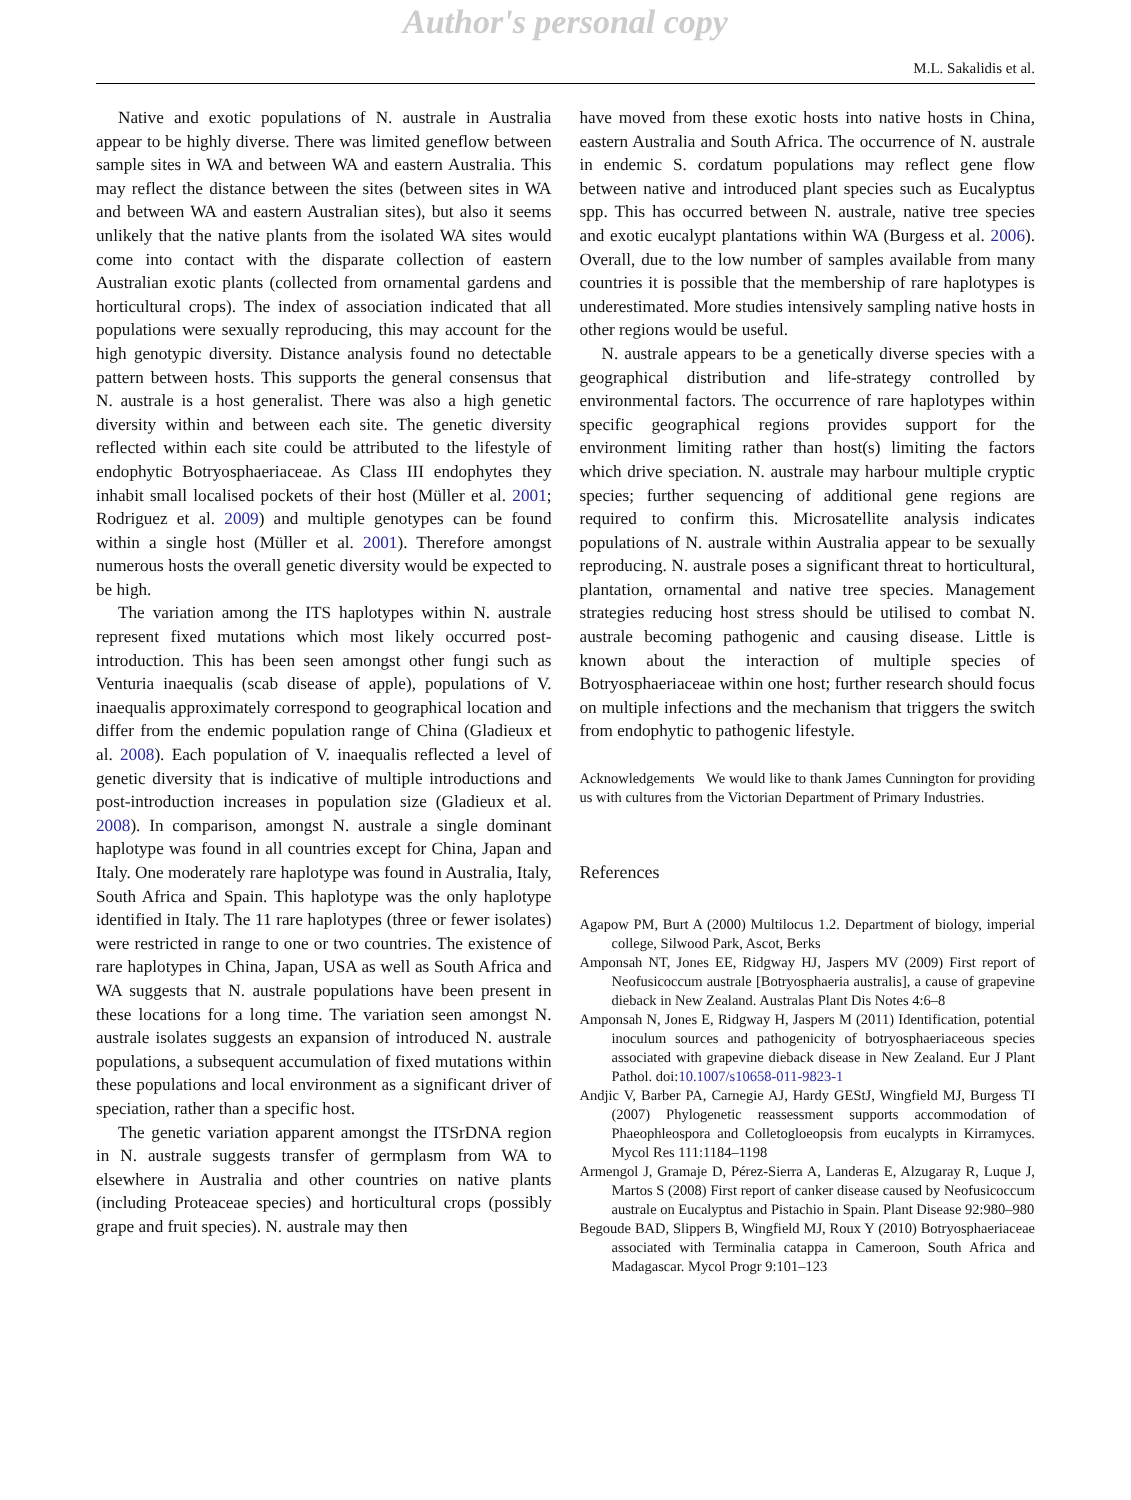Author's personal copy
M.L. Sakalidis et al.
Native and exotic populations of N. australe in Australia appear to be highly diverse. There was limited geneflow between sample sites in WA and between WA and eastern Australia. This may reflect the distance between the sites (between sites in WA and between WA and eastern Australian sites), but also it seems unlikely that the native plants from the isolated WA sites would come into contact with the disparate collection of eastern Australian exotic plants (collected from ornamental gardens and horticultural crops). The index of association indicated that all populations were sexually reproducing, this may account for the high genotypic diversity. Distance analysis found no detectable pattern between hosts. This supports the general consensus that N. australe is a host generalist. There was also a high genetic diversity within and between each site. The genetic diversity reflected within each site could be attributed to the lifestyle of endophytic Botryosphaeriaceae. As Class III endophytes they inhabit small localised pockets of their host (Müller et al. 2001; Rodriguez et al. 2009) and multiple genotypes can be found within a single host (Müller et al. 2001). Therefore amongst numerous hosts the overall genetic diversity would be expected to be high.
The variation among the ITS haplotypes within N. australe represent fixed mutations which most likely occurred post-introduction. This has been seen amongst other fungi such as Venturia inaequalis (scab disease of apple), populations of V. inaequalis approximately correspond to geographical location and differ from the endemic population range of China (Gladieux et al. 2008). Each population of V. inaequalis reflected a level of genetic diversity that is indicative of multiple introductions and post-introduction increases in population size (Gladieux et al. 2008). In comparison, amongst N. australe a single dominant haplotype was found in all countries except for China, Japan and Italy. One moderately rare haplotype was found in Australia, Italy, South Africa and Spain. This haplotype was the only haplotype identified in Italy. The 11 rare haplotypes (three or fewer isolates) were restricted in range to one or two countries. The existence of rare haplotypes in China, Japan, USA as well as South Africa and WA suggests that N. australe populations have been present in these locations for a long time. The variation seen amongst N. australe isolates suggests an expansion of introduced N. australe populations, a subsequent accumulation of fixed mutations within these populations and local environment as a significant driver of speciation, rather than a specific host.
The genetic variation apparent amongst the ITSrDNA region in N. australe suggests transfer of germplasm from WA to elsewhere in Australia and other countries on native plants (including Proteaceae species) and horticultural crops (possibly grape and fruit species). N. australe may then
have moved from these exotic hosts into native hosts in China, eastern Australia and South Africa. The occurrence of N. australe in endemic S. cordatum populations may reflect gene flow between native and introduced plant species such as Eucalyptus spp. This has occurred between N. australe, native tree species and exotic eucalypt plantations within WA (Burgess et al. 2006). Overall, due to the low number of samples available from many countries it is possible that the membership of rare haplotypes is underestimated. More studies intensively sampling native hosts in other regions would be useful.
N. australe appears to be a genetically diverse species with a geographical distribution and life-strategy controlled by environmental factors. The occurrence of rare haplotypes within specific geographical regions provides support for the environment limiting rather than host(s) limiting the factors which drive speciation. N. australe may harbour multiple cryptic species; further sequencing of additional gene regions are required to confirm this. Microsatellite analysis indicates populations of N. australe within Australia appear to be sexually reproducing. N. australe poses a significant threat to horticultural, plantation, ornamental and native tree species. Management strategies reducing host stress should be utilised to combat N. australe becoming pathogenic and causing disease. Little is known about the interaction of multiple species of Botryosphaeriaceae within one host; further research should focus on multiple infections and the mechanism that triggers the switch from endophytic to pathogenic lifestyle.
Acknowledgements We would like to thank James Cunnington for providing us with cultures from the Victorian Department of Primary Industries.
References
Agapow PM, Burt A (2000) Multilocus 1.2. Department of biology, imperial college, Silwood Park, Ascot, Berks
Amponsah NT, Jones EE, Ridgway HJ, Jaspers MV (2009) First report of Neofusicoccum australe [Botryosphaeria australis], a cause of grapevine dieback in New Zealand. Australas Plant Dis Notes 4:6–8
Amponsah N, Jones E, Ridgway H, Jaspers M (2011) Identification, potential inoculum sources and pathogenicity of botryosphaeriaceous species associated with grapevine dieback disease in New Zealand. Eur J Plant Pathol. doi:10.1007/s10658-011-9823-1
Andjic V, Barber PA, Carnegie AJ, Hardy GEStJ, Wingfield MJ, Burgess TI (2007) Phylogenetic reassessment supports accommodation of Phaeophleospora and Colletogloeopsis from eucalypts in Kirramyces. Mycol Res 111:1184–1198
Armengol J, Gramaje D, Pérez-Sierra A, Landeras E, Alzugaray R, Luque J, Martos S (2008) First report of canker disease caused by Neofusicoccum australe on Eucalyptus and Pistachio in Spain. Plant Disease 92:980–980
Begoude BAD, Slippers B, Wingfield MJ, Roux Y (2010) Botryosphaeriaceae associated with Terminalia catappa in Cameroon, South Africa and Madagascar. Mycol Progr 9:101–123